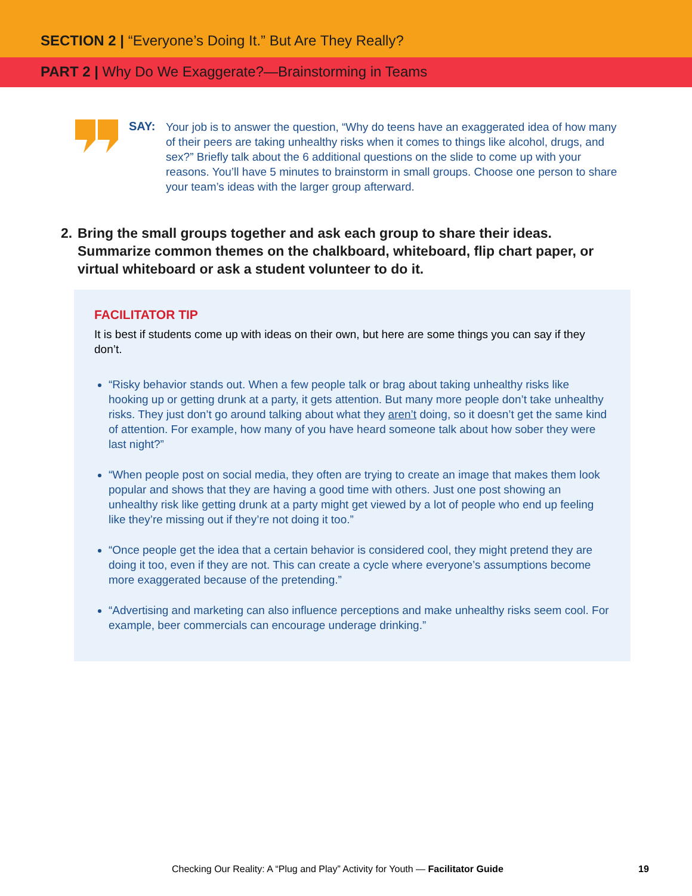SECTION 2 | “Everyone’s Doing It.” But Are They Really?
PART 2 | Why Do We Exaggerate?—Brainstorming in Teams
SAY:
Your job is to answer the question, “Why do teens have an exaggerated idea of how many of their peers are taking unhealthy risks when it comes to things like alcohol, drugs, and sex?” Briefly talk about the 6 additional questions on the slide to come up with your reasons. You’ll have 5 minutes to brainstorm in small groups. Choose one person to share your team’s ideas with the larger group afterward.
2. Bring the small groups together and ask each group to share their ideas. Summarize common themes on the chalkboard, whiteboard, flip chart paper, or virtual whiteboard or ask a student volunteer to do it.
FACILITATOR TIP
It is best if students come up with ideas on their own, but here are some things you can say if they don’t.
“Risky behavior stands out. When a few people talk or brag about taking unhealthy risks like hooking up or getting drunk at a party, it gets attention. But many more people don’t take unhealthy risks. They just don’t go around talking about what they aren’t doing, so it doesn’t get the same kind of attention. For example, how many of you have heard someone talk about how sober they were last night?”
“When people post on social media, they often are trying to create an image that makes them look popular and shows that they are having a good time with others. Just one post showing an unhealthy risk like getting drunk at a party might get viewed by a lot of people who end up feeling like they’re missing out if they’re not doing it too.”
“Once people get the idea that a certain behavior is considered cool, they might pretend they are doing it too, even if they are not. This can create a cycle where everyone’s assumptions become more exaggerated because of the pretending.”
“Advertising and marketing can also influence perceptions and make unhealthy risks seem cool. For example, beer commercials can encourage underage drinking.”
Checking Our Reality: A “Plug and Play” Activity for Youth — Facilitator Guide
19